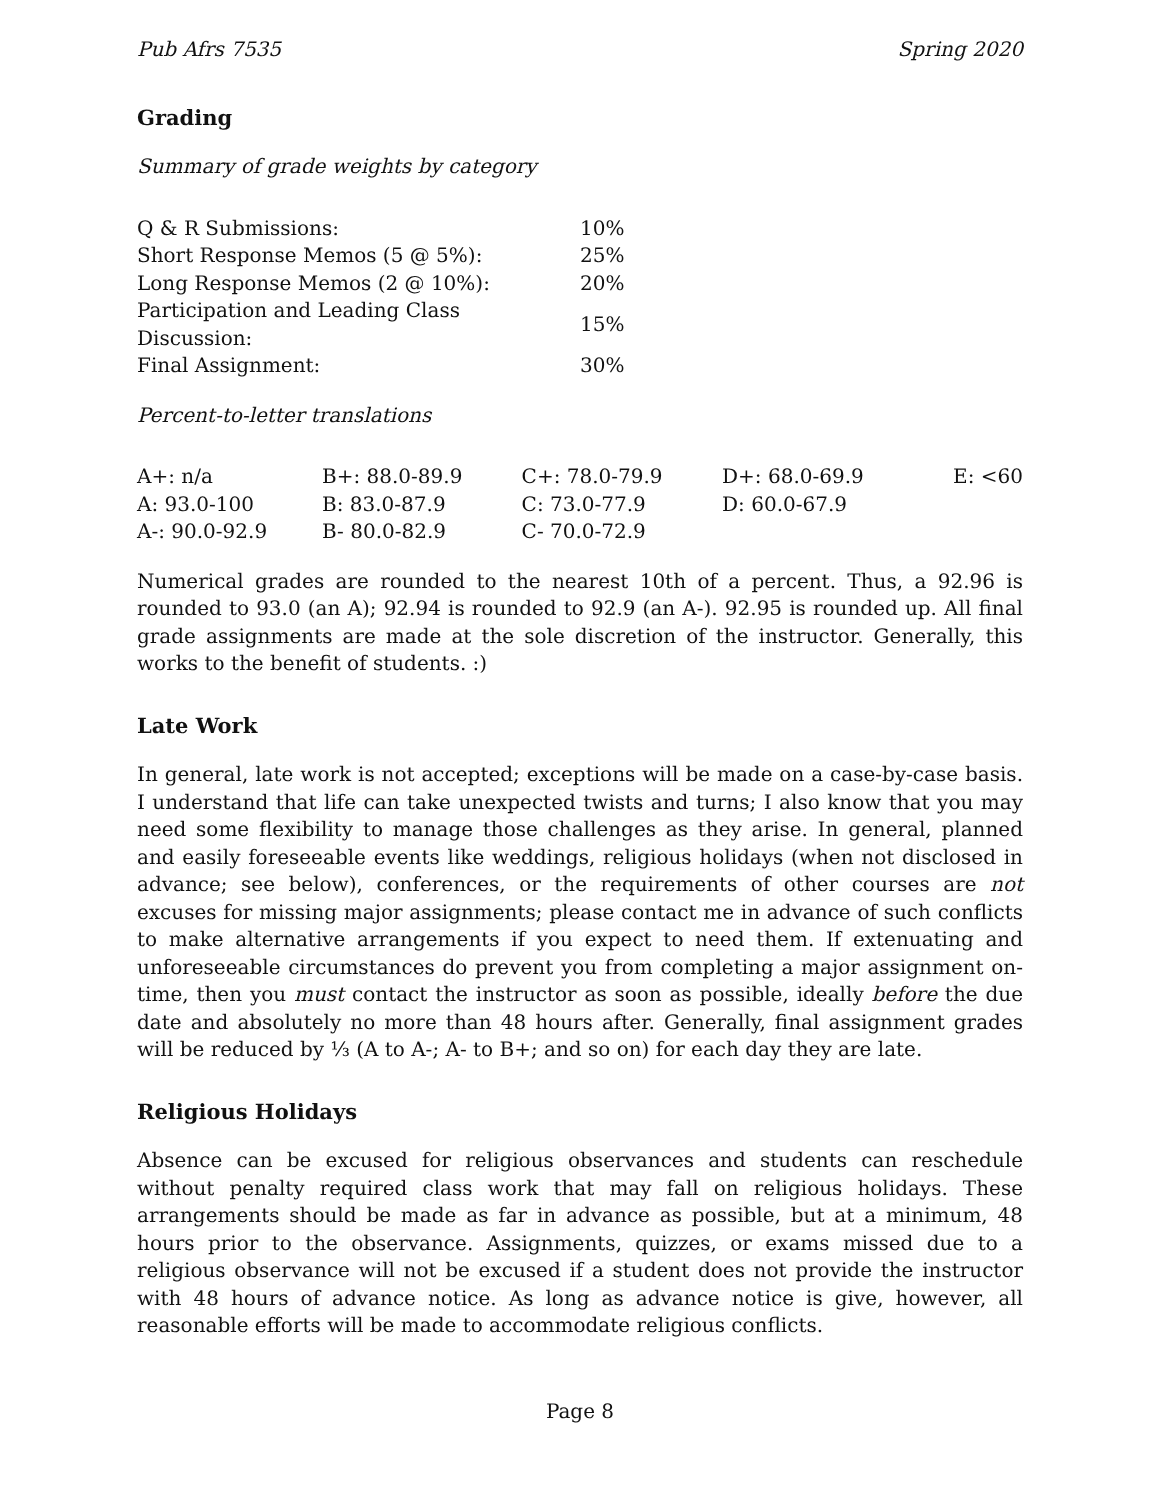Pub Afrs 7535 Spring 2020
Grading
Summary of grade weights by category
| Q & R Submissions: | 10% |
| Short Response Memos (5 @ 5%): | 25% |
| Long Response Memos (2 @ 10%): | 20% |
| Participation and Leading Class Discussion: | 15% |
| Final Assignment: | 30% |
Percent-to-letter translations
| A+: n/a | B+: 88.0-89.9 | C+: 78.0-79.9 | D+: 68.0-69.9 | E: <60 |
| A: 93.0-100 | B: 83.0-87.9 | C: 73.0-77.9 | D: 60.0-67.9 | |
| A-: 90.0-92.9 | B- 80.0-82.9 | C- 70.0-72.9 | | |
Numerical grades are rounded to the nearest 10th of a percent. Thus, a 92.96 is rounded to 93.0 (an A); 92.94 is rounded to 92.9 (an A-). 92.95 is rounded up. All final grade assignments are made at the sole discretion of the instructor. Generally, this works to the benefit of students. :)
Late Work
In general, late work is not accepted; exceptions will be made on a case-by-case basis. I understand that life can take unexpected twists and turns; I also know that you may need some flexibility to manage those challenges as they arise. In general, planned and easily foreseeable events like weddings, religious holidays (when not disclosed in advance; see below), conferences, or the requirements of other courses are not excuses for missing major assignments; please contact me in advance of such conflicts to make alternative arrangements if you expect to need them. If extenuating and unforeseeable circumstances do prevent you from completing a major assignment on-time, then you must contact the instructor as soon as possible, ideally before the due date and absolutely no more than 48 hours after. Generally, final assignment grades will be reduced by ⅓ (A to A-; A- to B+; and so on) for each day they are late.
Religious Holidays
Absence can be excused for religious observances and students can reschedule without penalty required class work that may fall on religious holidays. These arrangements should be made as far in advance as possible, but at a minimum, 48 hours prior to the observance. Assignments, quizzes, or exams missed due to a religious observance will not be excused if a student does not provide the instructor with 48 hours of advance notice. As long as advance notice is give, however, all reasonable efforts will be made to accommodate religious conflicts.
Page 8